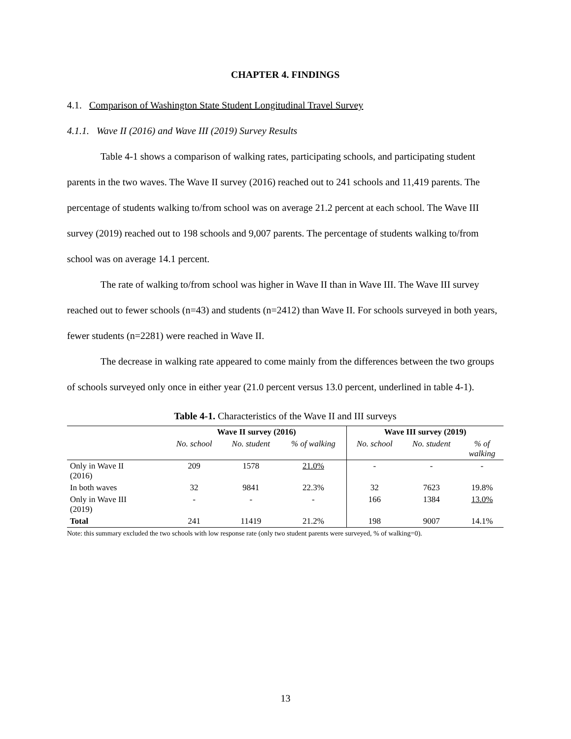CHAPTER 4. FINDINGS
4.1. Comparison of Washington State Student Longitudinal Travel Survey
4.1.1. Wave II (2016) and Wave III (2019) Survey Results
Table 4-1 shows a comparison of walking rates, participating schools, and participating student parents in the two waves. The Wave II survey (2016) reached out to 241 schools and 11,419 parents. The percentage of students walking to/from school was on average 21.2 percent at each school. The Wave III survey (2019) reached out to 198 schools and 9,007 parents. The percentage of students walking to/from school was on average 14.1 percent.
The rate of walking to/from school was higher in Wave II than in Wave III. The Wave III survey reached out to fewer schools (n=43) and students (n=2412) than Wave II. For schools surveyed in both years, fewer students (n=2281) were reached in Wave II.
The decrease in walking rate appeared to come mainly from the differences between the two groups of schools surveyed only once in either year (21.0 percent versus 13.0 percent, underlined in table 4-1).
Table 4-1. Characteristics of the Wave II and III surveys
| | Wave II survey (2016) | | | Wave III survey (2019) | | |
| --- | --- | --- | --- | --- | --- | --- |
| | No. school | No. student | % of walking | No. school | No. student | % of walking |
| Only in Wave II (2016) | 209 | 1578 | 21.0% | - | - | - |
| In both waves | 32 | 9841 | 22.3% | 32 | 7623 | 19.8% |
| Only in Wave III (2019) | - | - | - | 166 | 1384 | 13.0% |
| Total | 241 | 11419 | 21.2% | 198 | 9007 | 14.1% |
Note: this summary excluded the two schools with low response rate (only two student parents were surveyed, % of walking=0).
13